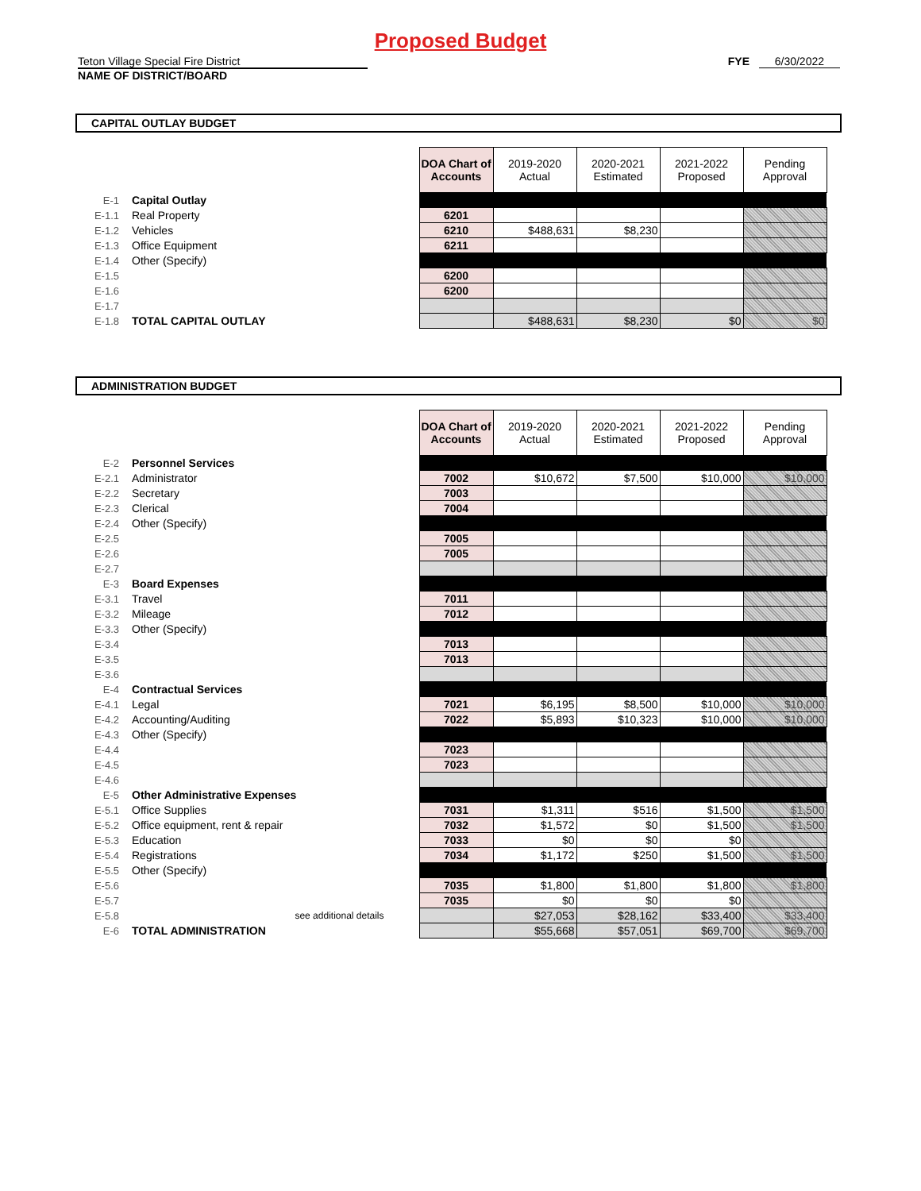Proposed Budget
Teton Village Special Fire District
NAME OF DISTRICT/BOARD
FYE 6/30/2022
CAPITAL OUTLAY BUDGET
| | | DOA Chart of Accounts | 2019-2020 Actual | 2020-2021 Estimated | 2021-2022 Proposed | Pending Approval |
| E-1 | Capital Outlay | | | | | |
| E-1.1 | Real Property | 6201 | | | | |
| E-1.2 | Vehicles | 6210 | $488,631 | $8,230 | | |
| E-1.3 | Office Equipment | 6211 | | | | |
| E-1.4 | Other (Specify) | | | | | |
| E-1.5 | | 6200 | | | | |
| E-1.6 | | 6200 | | | | |
| E-1.7 | | | | | | |
| E-1.8 | TOTAL CAPITAL OUTLAY | | $488,631 | $8,230 | $0 | $0 |
ADMINISTRATION BUDGET
| | | DOA Chart of Accounts | 2019-2020 Actual | 2020-2021 Estimated | 2021-2022 Proposed | Pending Approval |
| E-2 | Personnel Services | | | | | |
| E-2.1 | Administrator | 7002 | $10,672 | $7,500 | $10,000 | $10,000 |
| E-2.2 | Secretary | 7003 | | | | |
| E-2.3 | Clerical | 7004 | | | | |
| E-2.4 | Other (Specify) | | | | | |
| E-2.5 | | 7005 | | | | |
| E-2.6 | | 7005 | | | | |
| E-2.7 | | | | | | |
| E-3 | Board Expenses | | | | | |
| E-3.1 | Travel | 7011 | | | | |
| E-3.2 | Mileage | 7012 | | | | |
| E-3.3 | Other (Specify) | | | | | |
| E-3.4 | | 7013 | | | | |
| E-3.5 | | 7013 | | | | |
| E-3.6 | | | | | | |
| E-4 | Contractual Services | | | | | |
| E-4.1 | Legal | 7021 | $6,195 | $8,500 | $10,000 | $10,000 |
| E-4.2 | Accounting/Auditing | 7022 | $5,893 | $10,323 | $10,000 | $10,000 |
| E-4.3 | Other (Specify) | | | | | |
| E-4.4 | | 7023 | | | | |
| E-4.5 | | 7023 | | | | |
| E-4.6 | | | | | | |
| E-5 | Other Administrative Expenses | | | | | |
| E-5.1 | Office Supplies | 7031 | $1,311 | $516 | $1,500 | $1,500 |
| E-5.2 | Office equipment, rent & repair | 7032 | $1,572 | $0 | $1,500 | $1,500 |
| E-5.3 | Education | 7033 | $0 | $0 | $0 | |
| E-5.4 | Registrations | 7034 | $1,172 | $250 | $1,500 | $1,500 |
| E-5.5 | Other (Specify) | | | | | |
| E-5.6 | | 7035 | $1,800 | $1,800 | $1,800 | $1,800 |
| E-5.7 | | 7035 | $0 | $0 | $0 | |
| E-5.8 | see additional details | | $27,053 | $28,162 | $33,400 | $33,400 |
| E-6 | TOTAL ADMINISTRATION | | $55,668 | $57,051 | $69,700 | $69,700 |